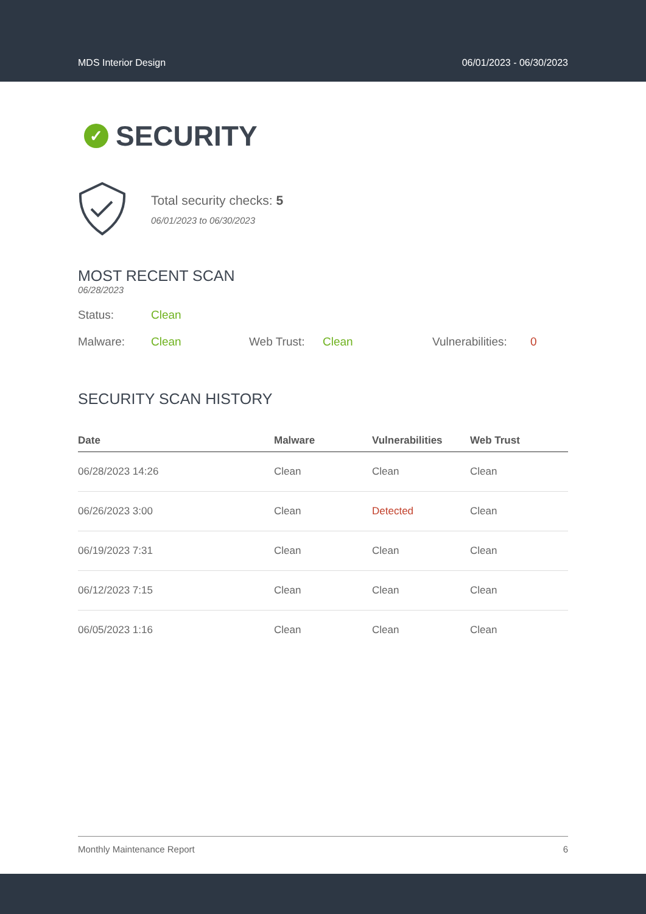MDS Interior Design 06/01/2023 - 06/30/2023
✓ SECURITY
Total security checks: 5
06/01/2023 to 06/30/2023
MOST RECENT SCAN
06/28/2023
Status: Clean
Malware: Clean Web Trust: Clean Vulnerabilities: 0
SECURITY SCAN HISTORY
| Date | Malware | Vulnerabilities | Web Trust |
| --- | --- | --- | --- |
| 06/28/2023 14:26 | Clean | Clean | Clean |
| 06/26/2023 3:00 | Clean | Detected | Clean |
| 06/19/2023 7:31 | Clean | Clean | Clean |
| 06/12/2023 7:15 | Clean | Clean | Clean |
| 06/05/2023 1:16 | Clean | Clean | Clean |
Monthly Maintenance Report 6